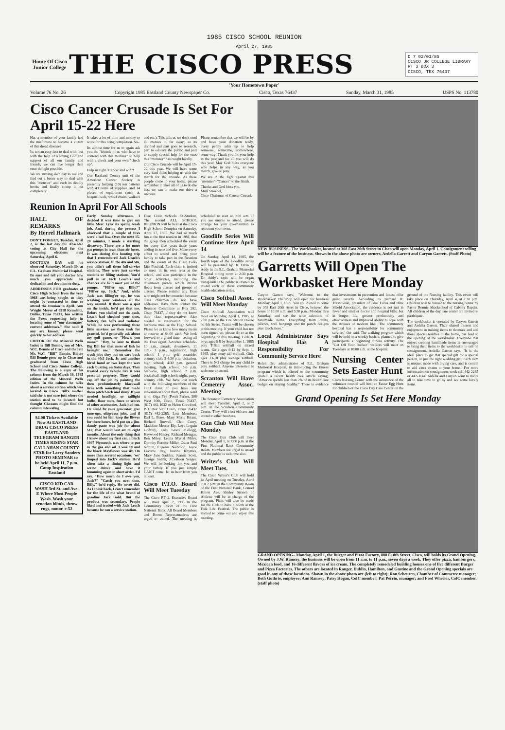1985 CISCO SCHOOL REUNION
April 27, 1985
Home Of Cisco Junior College
THE CISCO PRESS
D 7 02/01/85
CISCO JR COLLEGE LIBRARY
RT 3 BOX 3
CISCO, TEX 76437
'Your Hometown Paper'
Volume 76 No. 26 Copyright 1985 Eastland County Newspaper Co. Cisco, Texas 76437 Sunday, March 31, 1985 USPS No. 113780
Cisco Cancer Crusade Is Set For April 15-22 Here
Has a member of your family had the misfortune to become a victim of this dread disease?
Its not an easy fact to deal with, but with the help of a loving God and support of all our family and friends, we can live longer than once thought possible.
We are striving each day to test and find out a better way to deal with this "monster" and curb its deadly hooks and finally stomp it out completely!
It takes a lot of time and money to work for this tiring completion. So–
Its almost time for us to again ask you the "friends of us who have to contend with this monster" to help with a check and your own "check up".
Help us fight "Cancer and win"!
Our Eastland County unit of the American Cancer Society is presently helping (10) ten patients with 43 items of supplies, and 14 pieces of equipment (such as hospital beds, wheel chairs, walkers and etc.). This tells us we don't send all monies to far away; as its divided and part goes to research, part to educate the public and part to supply special help for the ones this "monster" has caught locally.
Our Cisco Crusade will be April 15-22 this year. We will have some very kind folks helping us with the march for the crusade. As these people come to your home, please remember it takes all of us to do the best we can to make our drive a success.
Please remember that we will be by and have your donation ready, every penny adds up to help someone, sometime, somewhere, some way! Thank you for your help in the past and for all you will do this year. May God bless everyone who helps in any way, as you march, give or pray.
We are in the fight against this "monster"–"Cancer" to the finish.
Thanks and God bless you.
Murl Stroebel,
Cisco Chairman of Cancer Crusade
Reunion In April For All Schools
HALL OF REMARKS
By Herrel Hallmark
DON'T FORGET, Tuesday, April 2, is the last day for Absentee voting at City Hall for the upcoming elections next Saturday, April 6.
DOCTOR'S DAY will be observed Saturday, March 30, at E.L. Graham Memorial Hospital. Be sure and tell your doctor how much you appreciate his dedication and devotion to duty.
ADDRESSES FOR graduates of Cisco High School from the year 1968 are being sought so they might be contacted in time to attend the reunion in April. Ann Wright Meyer of 6918 Kenwhite, Dallas, Texas 75231, has written the Press requesting help in locating some of "our classmates' current addresses." She said if any are known, please send quickly to her address.
EDITOR OF the Mineral Wells Index is Bill Bennie, son of Mrs. W.C. Bennie of Cisco and the late Mr. W.C. "Bill" Bennie. Editor Bill Bennie grew up in Cisco and graduated from Cisco High School and Cisco Junior College. The following is a copy of his column from the March 19, 1985 edition of the Mineral Wells Index. In the column he talks about a service station which was located in Cisco. Bill's mother said she is not sure just where the station used to be located, but thought Ciscoans might find the column interesting.
$4.00 Tickets Available Now At EASTLAND DRUG CISCO PRESS EASTLAND TELEGRAM RANGER TIMES RISING STAR CALLAHAN COUNTY STAR for Larry Sanders PHOTO SEMINAR to be held April 11, 7 p.m. Camp Inspiration Eastland
CISCO KID CAR WASH 3rd St. and Ave. E Where Most People Wash. Wash your venetian blinds, throw rugs, motor. c-52
Early Sunday afternoon, I decided it was time to give my little Merc Lynx its spring wash job. And, during the process I observed that a couple of tires were a tad low. Over the next 15-20 minutes, I made a startling discovery. There are a lot more gas pumps in town than air hoses. It was during this hunting trip that I remembered Jack Leach's service station. In the 40s and 50s, you didn't call them full-service stations. They were just service stations or filling stations. You'd pull in at Jack Leach's and chances are he'd meet you at the pumps. "Fill'er up, Billy?" "Fill'er up, Jack." And, while Jack was filling'er up, he was washing your windows all the way around. If there was a spot on the inside, he'd get that too. Before you shelled out the cash, Leach had checked your tires, battery, fan belts and radiator. While he was performing these little services we then took for granted, he'd generally ask about my golf game, or "How's you mom?" "Hey, be sure to thank Big Bill for that mess of fish he brought me." Remember the wash jobs they put on cars back in the 40s? Jack, Jr. and another hired hand or two kept the wax rack buzzing on Saturdays. They treated every vehicle like it was personal property. They would cap off the job by painting the then predominately blackwall tires with something that made them pitch black and shiny. If you needed headlight or taillight bulbs, floor mats, fuses or scores of other accessories, Jack had'em. He could fix your generator, give tune-ups, oil/grease jobs, and if you could let him keep the flivver for three hours, he'd put on a jim-dandy paste wax job for about $10, that would last six to eight months. About the only thing that I knew about my first car, a black 1947 Plymouth, was where to put in the gas and oil. I was 18 and the black Mayflower was six. On more than several occasions, 'we' limped into Jack's station. He'd often take a timing light and screw driver and have it humming again in short order. I'd say, "How much do I owe you, Jack?" "Catch you next time, Billy," he'd reply. He never did. As I think back, I can't remember for the life of me what brand of gasoline Jack sold. But the product was secondary. People liked and traded with Jack Leach because he ran a service station.
Dear Cisco Schools Ex-Student, The second ALL SCHOOL REUNION will be held at the Cisco High School Complex on Saturday, April 27, 1985. We had so much fun at the first reunion in 1981, that the group then scheduled the event for every five years–those years ending in zero and five. Make every effort to attend and bring your family to take part in the Reunion and the events of the Cisco Folk-Life Festival. Each class is invited to meet in its own area at the school, and also participate in the other activities, including the downtown parade which invites floats from classes and groups of classes. Please remind any Exes who might not be contacted because class chairmen do not have addresses. Have them contact the Reunion Committee at Box 292, Cisco 76437, if they do not know their class representative. Also needed is reservation for the barbecue meal at the High School. Please let us know how many meals to reserve at $4.00 each. We look forward to a grand time– seeing all the Exes again. Activites schedule- 10 a.m., parade, downtown; 11 a.m.- 3 p.m., registration, high school; 1 p.m., golf scramble, country club; 3-4:30 p.m. visitation, high school; 4:30 p.m. general meeting, high school; 5-6 p.m. barbecue, high school; 7 p.m. basketball, high school; night, party, country club. We have lost touch with the following members of the 1931 class. If you have any information about them, please send it to: Olga Fay (Ford) Parker, 308 West 10th, Cisco, Texas 76437, (817) 442-1032 or Helen Crawford, P.O. Box 505, Cisco, Texas 76437 (817) 442-2265. Lost Members: Earl L. Bates, Mary Marie Briant, Richard Burwell, Cleo Curry, Madeline Mercer Ely, Loys Loguin Godfrey, Lulu Grace Kellogg, Haywood Hinsey, Richard Metzgar, Ben Miley, Leona Myrtal Miley, Dorothy Bernice Miller, Oscar Paul Norton, Eugenia Norwood, Joyce Laverne Ray, Juarine Rhymes, Mary Jane Saddler, Juanita Scott, George Swink, J.Ceaborn Yeager. We will be looking for you and your family. If you just simply CAN'T come, let us hear from you at least.
Cisco P.T.O. Board Will Meet Tuesday
The Cisco P.T.O. Executive Board will meet April 2, 1985 in the Community Room of the First National Bank. All Board Members and Room Representatives are urged to attned. The meeting is scheduled to start at 9:00 a.m. If you are unable to attend, please arrange for your Co-chairman to represent your room.
Goodlife Series Will Continue Here April 14
On Sunday, April 14, 1985, the fourth topic of the Goodlife series will be presented by Dr. Ervin E. Addy in the E.L. Graham Memorial Hospital dining room at 2:30 p.m. Dr. Addy's topic will be organ transplants. The public is invited to attend each of these community health education series.
Cisco Softball Assoc. Will Meet Monday
Cisco Softball Association will meet on Monday, April 1, 1985, at 7:00 p.m. at the Fire Station House on 6th Street. Teams will be chosen at this meeting. If your child has not been signed up, please do so at the beginning of this meeting. Girls & boys ages 6-8 by September 1, 1985 play T-Ball softball on mixed teams. Girls ages 9-12 by Sept. 1, 1985, play pony-tail softball. Girls ages 13-18 play teenage softball. There is NO charge for any child to play softball. Anyone interested is welcome to attend.
Scranton Will Have Cemetery Assoc. Meeting
The Scranton Cemetery Association will meet Tuesday, April 2, at 7 p.m. in the Scranton Community Center. They will elect officers and attend to other business.
Gun Club Will Meet Monday
The Cisco Gun Club will meet Monday, April 1, at 7:00 p.m. at the First National Bank Community Room. Members are urged to attend and the public is welcome also.
Writer's Club Will Meet Tues.
The Cisco Writer's Club will hold its April meeting on Tuesday, April 2 at 7 p.m. in the Community Room of the First National Bank, Conrad Hilton Ave. Shirley Strawn of Abilene will be in charge of the program. Plans will also be made for the Club to have a booth at the Folk Life Festival. The public is invited to come out and enjoy this meeting.
NEW BUSINESS– The Workbasket, located at 308 East 20th Street in Cisco will open Monday, April 1. Consignment selling will be a feature of the business. Shown in the above photo are owners, Ardella Garrett and Caryon Garrett. (Staff Photo)
Garretts Will Open The Workbasket Here Monday
Caryon Garrett says, "Welcome to the Workbasket! The shop will open for business Monday, April 1, 1985. You are invited to come by 308 East 20th street in Cisco, between the hours of 10:00 a.m. and 5:30 p.m., Monday thru Saturday, and see the wide selection of handmade items. Everything from quilts, pillows, wall hangings and tin punch designs plus much more."
Local Administrator Says Hospital Has A Responsibility For Community Service Here
Helen Orr, administrator of E.L. Graham Memorial Hospital, in introducing the fitness program which is offered to the community quoted a recent health care article saying, "America spends less than 2% of its health care budget on staying healthy." There is evidence that investments in prevention and fitness offer great returns. According to Bernard R. Tresnowski, president of Blue Cross and Blue Shield Association, the evidence is not just in fewer and smaller doctor and hospital bills, but in longer life, greater productivity and effectiveness and improved ability to cope with the stresses of modern life. "The community hospital has a responsibility for community service," Orr said. The walking program which will be held on a weekly basis is planned to give participants a beginning fitness activity. The "Get Off Your Rocker" walkers will meet on Tuesdays at 10:00 a.m. at the hospital.
Nursing Center Sets Easter Hunt
Cisco Nursing Center with the assistance of the volunteer council will host an Easter Egg Hunt for children of the Cisco Day Care Center on the ground of the Nursing facility. This event will take place on Thursday, April 4, at 2:30 p.m. Children will be bussed to the nursing center by Pastor Ronnie Shackelford of Calvary Baptist. All children of the day care center are invited to participate.
The workbasket is operated by Caryon Garrett and Ardella Garrett. Their shared interest and enjoyment in making items to decorate and add those special touches to the home, has lead to the opening of the workbasket. Everyone that enjoys creating handmade items is encouraged to bring their items to the workbasket to sell on consignment. Ardella Garrett says, "It is the ideal place to get that special gift for a special person, or just the right wedding gift. Each item is unique, made with loving care, and is certain to add extra charm to your home." For more information on consignment work call 442-2285 or 442-3144. Ardella and Caryon want to invite all to take time to go by and see some lovely items.
Grand Opening Is Set Here Monday
GRAND OPENING– Monday, April 1, the Burger and Pizza Factory, 808 E. 8th Street, Cisco, will holds its Grand Opening. Owned by J.W. Ramsey, the business will be open from 11 a.m. to 11 p.m., seven days a week. They offer pizza, hamburgers, Mexican food, and 16 different flavors of ice cream. The completely remodeled building houses one of five different Burger and Pizza Factories. The others are located in Ranger, Dublin, Hamilton, and Gustine and the Grand Opening specials are good in any of those locations. Shown in the above photo are (left to right): Ron Scheuren, Chamber of Commerce manager; Beth Guthrie, employee; Ann Ramsey; Patsy Hogan, CofC member; Pat Perrin, manager; and Fred Wheeler, CofC member. (staff photo)